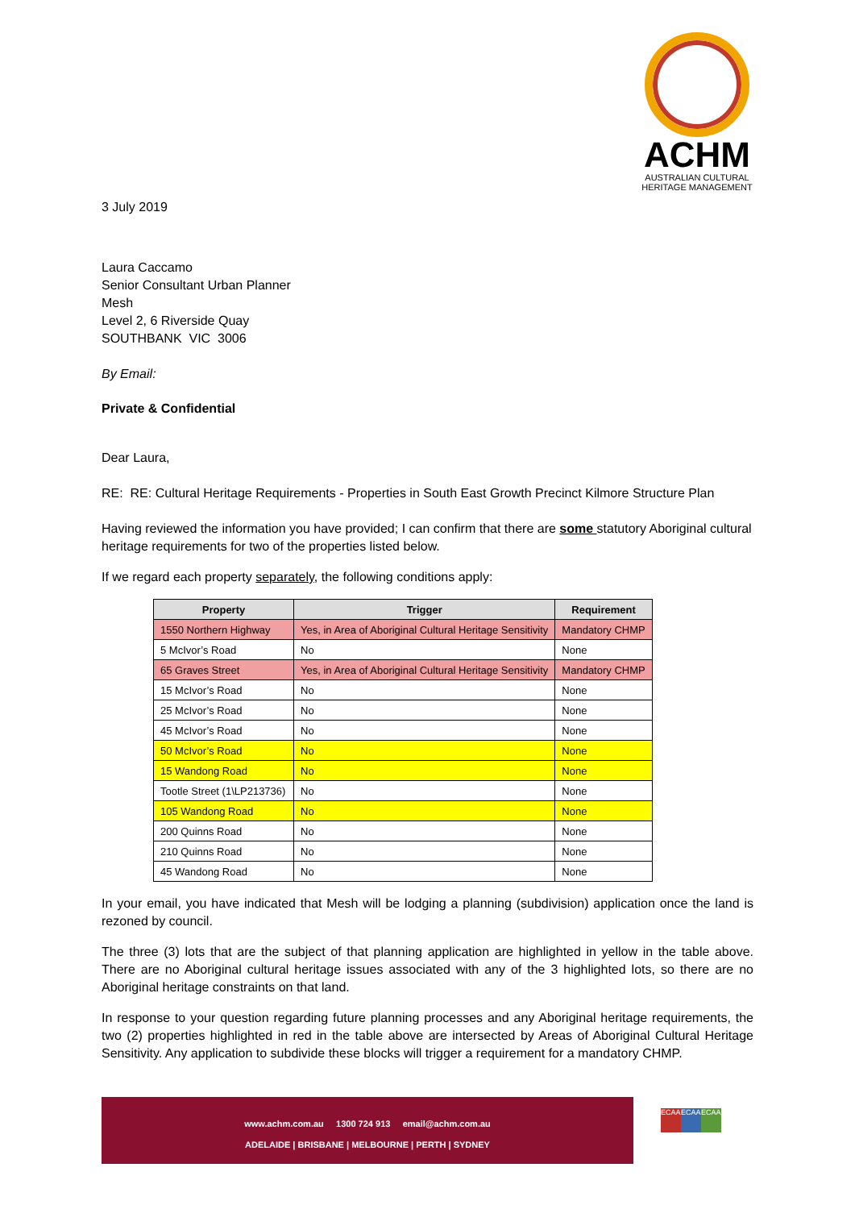ACHM
AUSTRALIAN CULTURAL HERITAGE MANAGEMENT
3 July 2019
Laura Caccamo
Senior Consultant Urban Planner
Mesh
Level 2, 6 Riverside Quay
SOUTHBANK VIC 3006
By Email:
Private & Confidential
Dear Laura,
RE: RE: Cultural Heritage Requirements - Properties in South East Growth Precinct Kilmore Structure Plan
Having reviewed the information you have provided; I can confirm that there are some statutory Aboriginal cultural heritage requirements for two of the properties listed below.
If we regard each property separately, the following conditions apply:
| Property | Trigger | Requirement |
| --- | --- | --- |
| 1550 Northern Highway | Yes, in Area of Aboriginal Cultural Heritage Sensitivity | Mandatory CHMP |
| 5 McIvor’s Road | No | None |
| 65 Graves Street | Yes, in Area of Aboriginal Cultural Heritage Sensitivity | Mandatory CHMP |
| 15 McIvor’s Road | No | None |
| 25 McIvor’s Road | No | None |
| 45 McIvor’s Road | No | None |
| 50 McIvor’s Road | No | None |
| 15 Wandong Road | No | None |
| Tootle Street (1\LP213736) | No | None |
| 105 Wandong Road | No | None |
| 200 Quinns Road | No | None |
| 210 Quinns Road | No | None |
| 45 Wandong Road | No | None |
In your email, you have indicated that Mesh will be lodging a planning (subdivision) application once the land is rezoned by council.
The three (3) lots that are the subject of that planning application are highlighted in yellow in the table above. There are no Aboriginal cultural heritage issues associated with any of the 3 highlighted lots, so there are no Aboriginal heritage constraints on that land.
In response to your question regarding future planning processes and any Aboriginal heritage requirements, the two (2) properties highlighted in red in the table above are intersected by Areas of Aboriginal Cultural Heritage Sensitivity. Any application to subdivide these blocks will trigger a requirement for a mandatory CHMP.
www.achm.com.au 1300 724 913 email@achm.com.au
ADELAIDE | BRISBANE | MELBOURNE | PERTH | SYDNEY
ECAAS ECAAS ECAAS